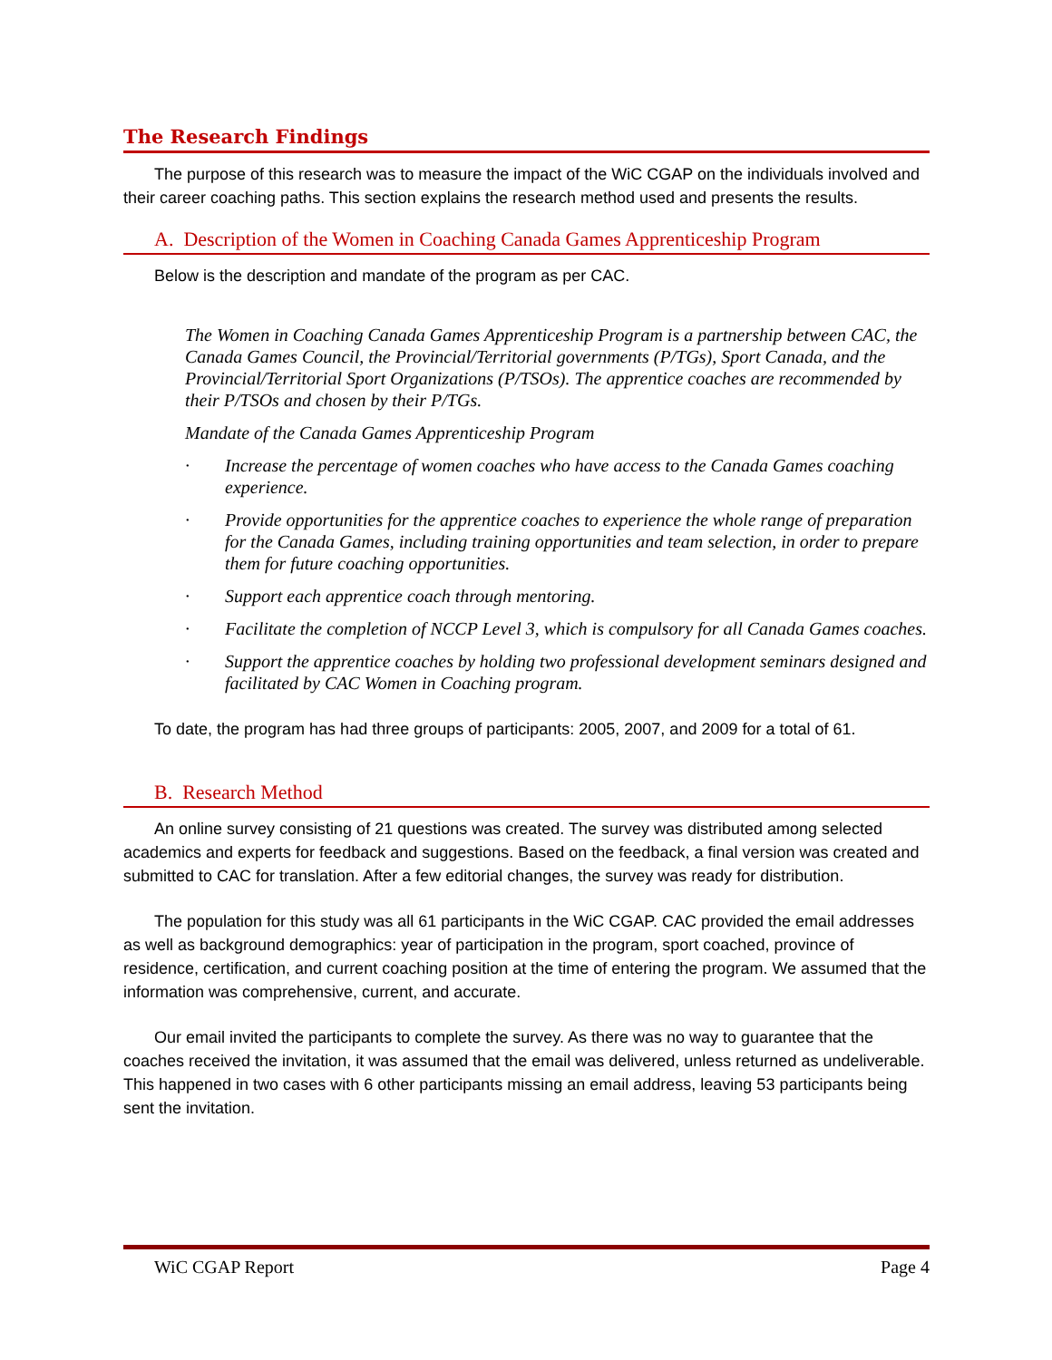The Research Findings
The purpose of this research was to measure the impact of the WiC CGAP on the individuals involved and their career coaching paths. This section explains the research method used and presents the results.
A. Description of the Women in Coaching Canada Games Apprenticeship Program
Below is the description and mandate of the program as per CAC.
The Women in Coaching Canada Games Apprenticeship Program is a partnership between CAC, the Canada Games Council, the Provincial/Territorial governments (P/TGs), Sport Canada, and the Provincial/Territorial Sport Organizations (P/TSOs). The apprentice coaches are recommended by their P/TSOs and chosen by their P/TGs.
Mandate of the Canada Games Apprenticeship Program
· Increase the percentage of women coaches who have access to the Canada Games coaching experience.
· Provide opportunities for the apprentice coaches to experience the whole range of preparation for the Canada Games, including training opportunities and team selection, in order to prepare them for future coaching opportunities.
· Support each apprentice coach through mentoring.
· Facilitate the completion of NCCP Level 3, which is compulsory for all Canada Games coaches.
· Support the apprentice coaches by holding two professional development seminars designed and facilitated by CAC Women in Coaching program.
To date, the program has had three groups of participants: 2005, 2007, and 2009 for a total of 61.
B. Research Method
An online survey consisting of 21 questions was created. The survey was distributed among selected academics and experts for feedback and suggestions. Based on the feedback, a final version was created and submitted to CAC for translation. After a few editorial changes, the survey was ready for distribution.
The population for this study was all 61 participants in the WiC CGAP. CAC provided the email addresses as well as background demographics: year of participation in the program, sport coached, province of residence, certification, and current coaching position at the time of entering the program. We assumed that the information was comprehensive, current, and accurate.
Our email invited the participants to complete the survey. As there was no way to guarantee that the coaches received the invitation, it was assumed that the email was delivered, unless returned as undeliverable. This happened in two cases with 6 other participants missing an email address, leaving 53 participants being sent the invitation.
WiC CGAP Report Page 4